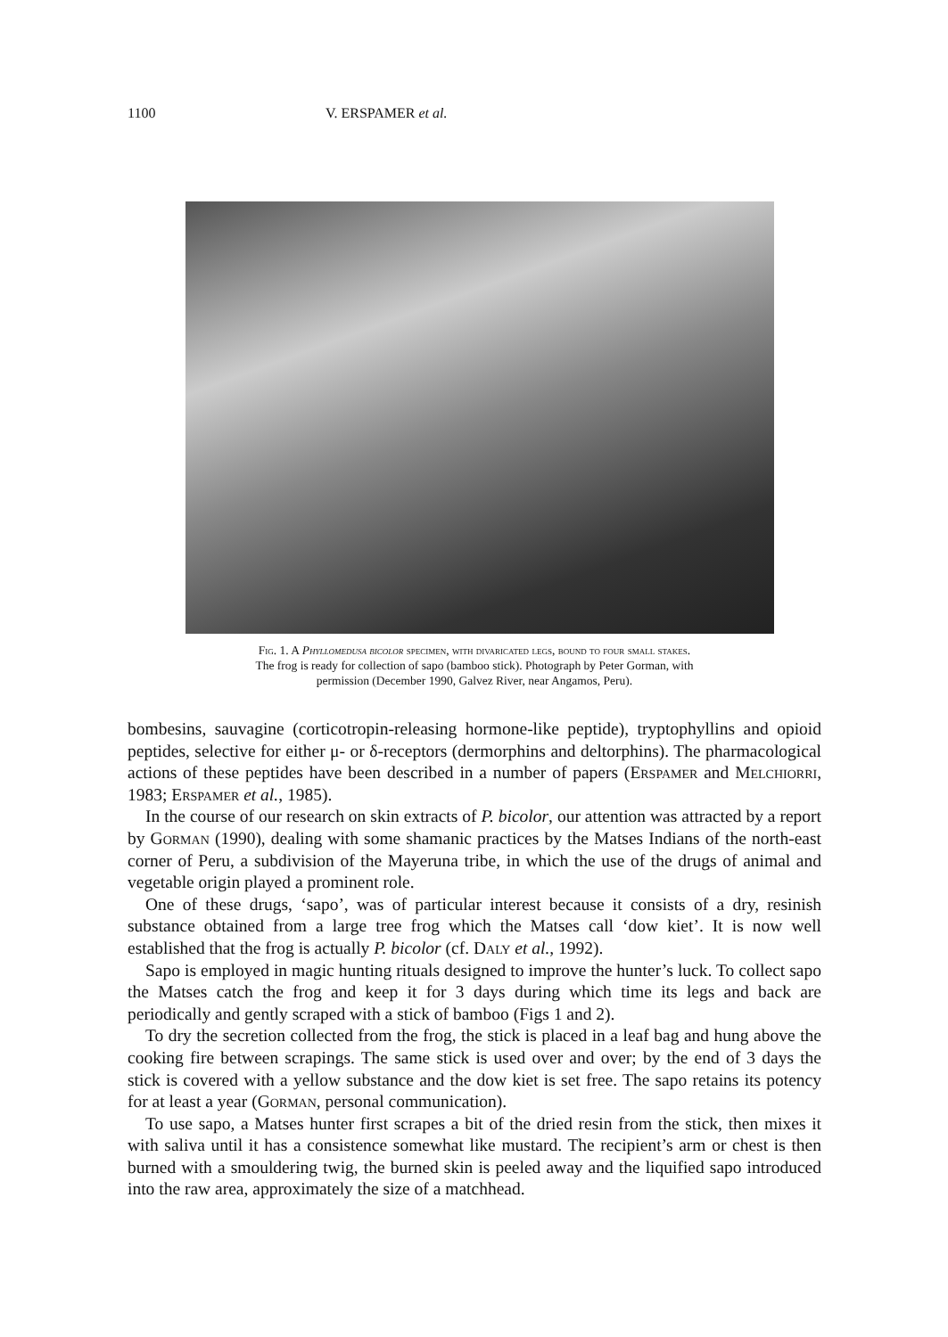1100 V. ERSPAMER et al.
Fig. 1. A Phyllomedusa bicolor specimen, with divaricated legs, bound to four small stakes.
The frog is ready for collection of sapo (bamboo stick). Photograph by Peter Gorman, with
permission (December 1990, Galvez River, near Angamos, Peru).
bombesins, sauvagine (corticotropin-releasing hormone-like peptide), tryptophyllins and opioid peptides, selective for either μ- or δ-receptors (dermorphins and deltorphins). The pharmacological actions of these peptides have been described in a number of papers (Erspamer and Melchiorri, 1983; Erspamer et al., 1985).
In the course of our research on skin extracts of P. bicolor, our attention was attracted by a report by Gorman (1990), dealing with some shamanic practices by the Matses Indians of the north-east corner of Peru, a subdivision of the Mayeruna tribe, in which the use of the drugs of animal and vegetable origin played a prominent role.
One of these drugs, ‘sapo’, was of particular interest because it consists of a dry, resinish substance obtained from a large tree frog which the Matses call ‘dow kiet’. It is now well established that the frog is actually P. bicolor (cf. Daly et al., 1992).
Sapo is employed in magic hunting rituals designed to improve the hunter’s luck. To collect sapo the Matses catch the frog and keep it for 3 days during which time its legs and back are periodically and gently scraped with a stick of bamboo (Figs 1 and 2).
To dry the secretion collected from the frog, the stick is placed in a leaf bag and hung above the cooking fire between scrapings. The same stick is used over and over; by the end of 3 days the stick is covered with a yellow substance and the dow kiet is set free. The sapo retains its potency for at least a year (Gorman, personal communication).
To use sapo, a Matses hunter first scrapes a bit of the dried resin from the stick, then mixes it with saliva until it has a consistence somewhat like mustard. The recipient’s arm or chest is then burned with a smouldering twig, the burned skin is peeled away and the liquified sapo introduced into the raw area, approximately the size of a matchhead.